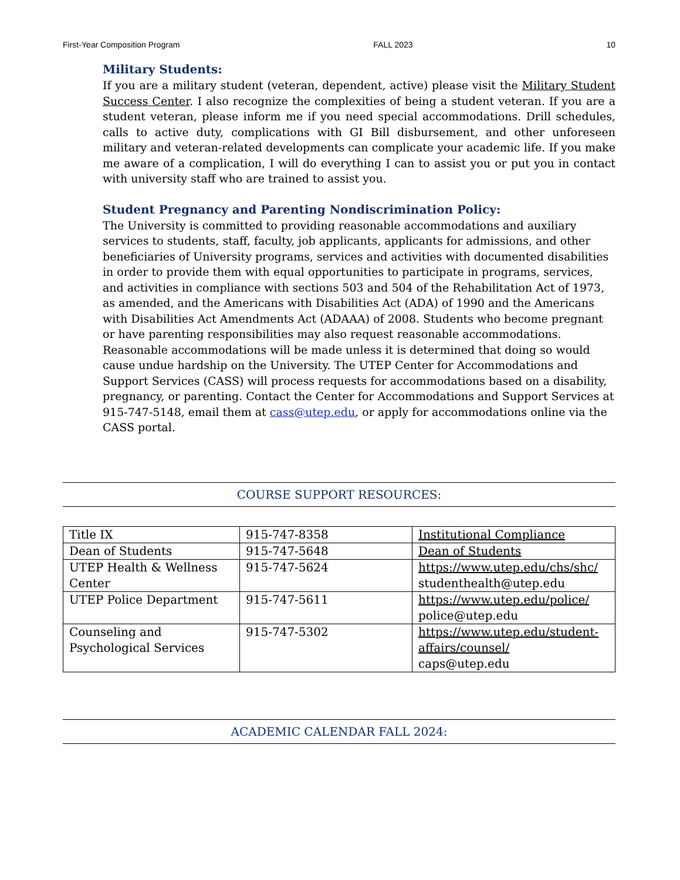First-Year Composition Program FALL 2023 10
Military Students:
If you are a military student (veteran, dependent, active) please visit the Military Student Success Center. I also recognize the complexities of being a student veteran. If you are a student veteran, please inform me if you need special accommodations. Drill schedules, calls to active duty, complications with GI Bill disbursement, and other unforeseen military and veteran-related developments can complicate your academic life. If you make me aware of a complication, I will do everything I can to assist you or put you in contact with university staff who are trained to assist you.
Student Pregnancy and Parenting Nondiscrimination Policy:
The University is committed to providing reasonable accommodations and auxiliary services to students, staff, faculty, job applicants, applicants for admissions, and other beneficiaries of University programs, services and activities with documented disabilities in order to provide them with equal opportunities to participate in programs, services, and activities in compliance with sections 503 and 504 of the Rehabilitation Act of 1973, as amended, and the Americans with Disabilities Act (ADA) of 1990 and the Americans with Disabilities Act Amendments Act (ADAAA) of 2008. Students who become pregnant or have parenting responsibilities may also request reasonable accommodations. Reasonable accommodations will be made unless it is determined that doing so would cause undue hardship on the University. The UTEP Center for Accommodations and Support Services (CASS) will process requests for accommodations based on a disability, pregnancy, or parenting. Contact the Center for Accommodations and Support Services at 915-747-5148, email them at cass@utep.edu, or apply for accommodations online via the CASS portal.
COURSE SUPPORT RESOURCES:
| Title IX | 915-747-8358 | Institutional Compliance |
| Dean of Students | 915-747-5648 | Dean of Students |
| UTEP Health & Wellness Center | 915-747-5624 | https://www.utep.edu/chs/shc/ studenthealth@utep.edu |
| UTEP Police Department | 915-747-5611 | https://www.utep.edu/police/ police@utep.edu |
| Counseling and Psychological Services | 915-747-5302 | https://www.utep.edu/student-affairs/counsel/ caps@utep.edu |
ACADEMIC CALENDAR FALL 2024: